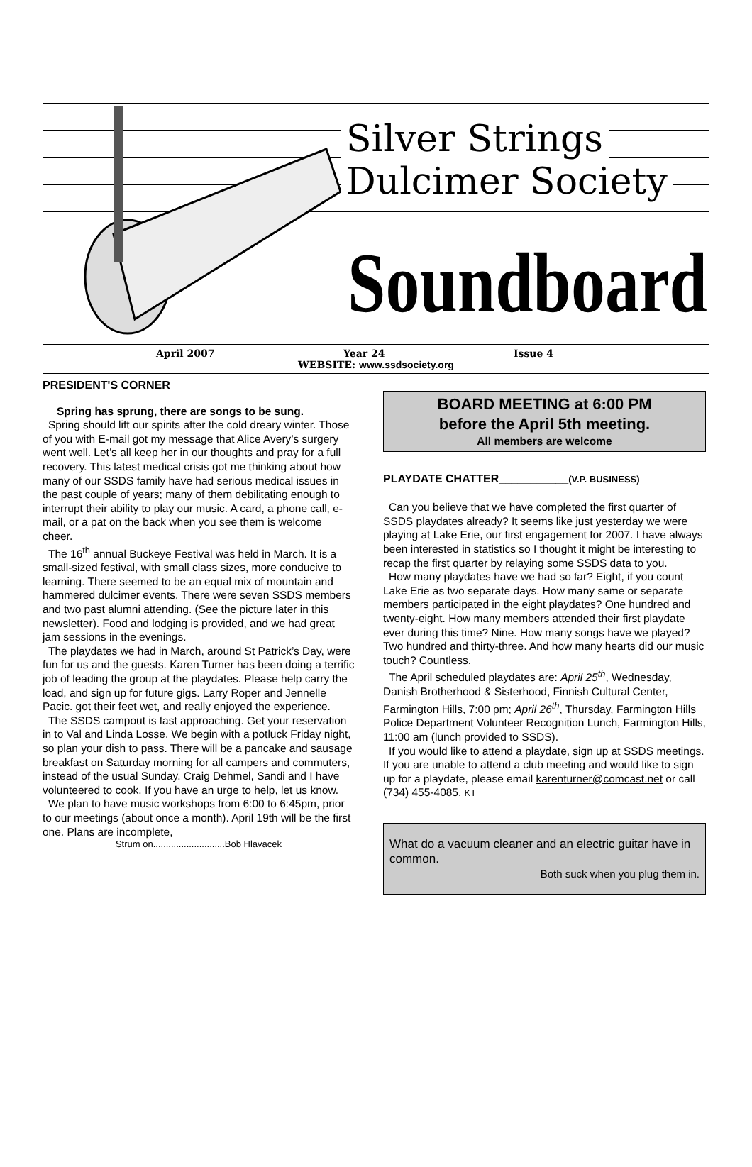Silver Strings
Dulcimer Society
Soundboard
April 2007 Year 24 Issue 4
WEBSITE: www.ssdsociety.org
PRESIDENT'S CORNER
Spring has sprung, there are songs to be sung.
Spring should lift our spirits after the cold dreary winter. Those of you with E-mail got my message that Alice Avery’s surgery went well. Let’s all keep her in our thoughts and pray for a full recovery. This latest medical crisis got me thinking about how many of our SSDS family have had serious medical issues in the past couple of years; many of them debilitating enough to interrupt their ability to play our music. A card, a phone call, e-mail, or a pat on the back when you see them is welcome cheer.
The 16<sup>th</sup> annual Buckeye Festival was held in March. It is a small-sized festival, with small class sizes, more conducive to learning. There seemed to be an equal mix of mountain and hammered dulcimer events. There were seven SSDS members and two past alumni attending. (See the picture later in this newsletter). Food and lodging is provided, and we had great jam sessions in the evenings.
The playdates we had in March, around St Patrick’s Day, were fun for us and the guests. Karen Turner has been doing a terrific job of leading the group at the playdates. Please help carry the load, and sign up for future gigs. Larry Roper and Jennelle Pacic. got their feet wet, and really enjoyed the experience.
The SSDS campout is fast approaching. Get your reservation in to Val and Linda Losse. We begin with a potluck Friday night, so plan your dish to pass. There will be a pancake and sausage breakfast on Saturday morning for all campers and commuters, instead of the usual Sunday. Craig Dehmel, Sandi and I have volunteered to cook. If you have an urge to help, let us know.
We plan to have music workshops from 6:00 to 6:45pm, prior to our meetings (about once a month). April 19th will be the first one. Plans are incomplete,
Strum on............................Bob Hlavacek
BOARD MEETING at 6:00 PM
before the April 5th meeting.
All members are welcome
PLAYDATE CHATTER___________(V.P. BUSINESS)
Can you believe that we have completed the first quarter of SSDS playdates already? It seems like just yesterday we were playing at Lake Erie, our first engagement for 2007. I have always been interested in statistics so I thought it might be interesting to recap the first quarter by relaying some SSDS data to you.
How many playdates have we had so far? Eight, if you count Lake Erie as two separate days. How many same or separate members participated in the eight playdates? One hundred and twenty-eight. How many members attended their first playdate ever during this time? Nine. How many songs have we played? Two hundred and thirty-three. And how many hearts did our music touch? Countless.
The April scheduled playdates are: April 25<sup>th</sup>, Wednesday, Danish Brotherhood & Sisterhood, Finnish Cultural Center, Farmington Hills, 7:00 pm; April 26<sup>th</sup>, Thursday, Farmington Hills Police Department Volunteer Recognition Lunch, Farmington Hills, 11:00 am (lunch provided to SSDS).
If you would like to attend a playdate, sign up at SSDS meetings. If you are unable to attend a club meeting and would like to sign up for a playdate, please email karenturner@comcast.net or call (734) 455-4085. KT
What do a vacuum cleaner and an electric guitar have in common.
Both suck when you plug them in.